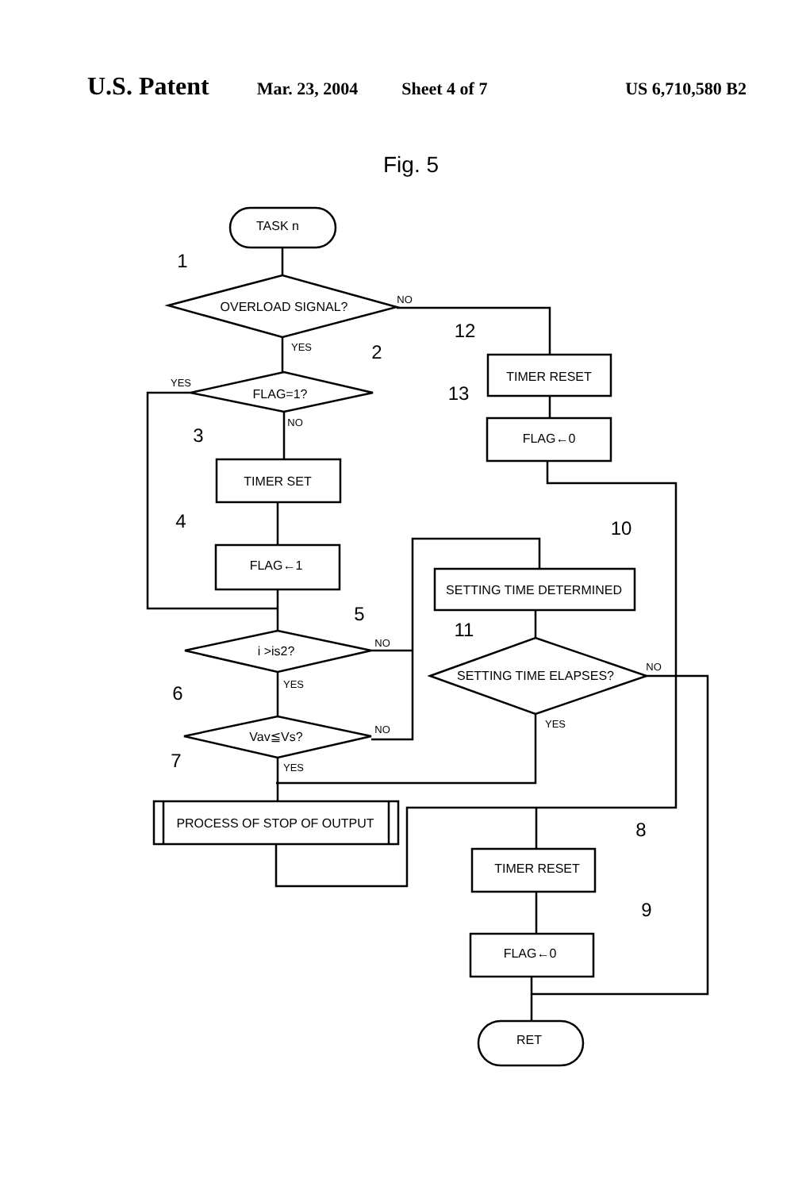U.S. Patent Mar. 23, 2004 Sheet 4 of 7 US 6,710,580 B2
Fig. 5
TASK n
OVERLOAD SIGNAL?
FLAG=1?
TIMER SET
FLAG←1
i >is2?
Vav≦Vs?
PROCESS OF STOP OF OUTPUT
TIMER RESET
FLAG←0
SETTING TIME DETERMINED
SETTING TIME ELAPSES?
TIMER RESET
FLAG←0
RET
NO
YES
YES
NO
NO
YES
NO
YES
NO
YES
1
2
3
4
5
6
7
8
9
10
11
12
13